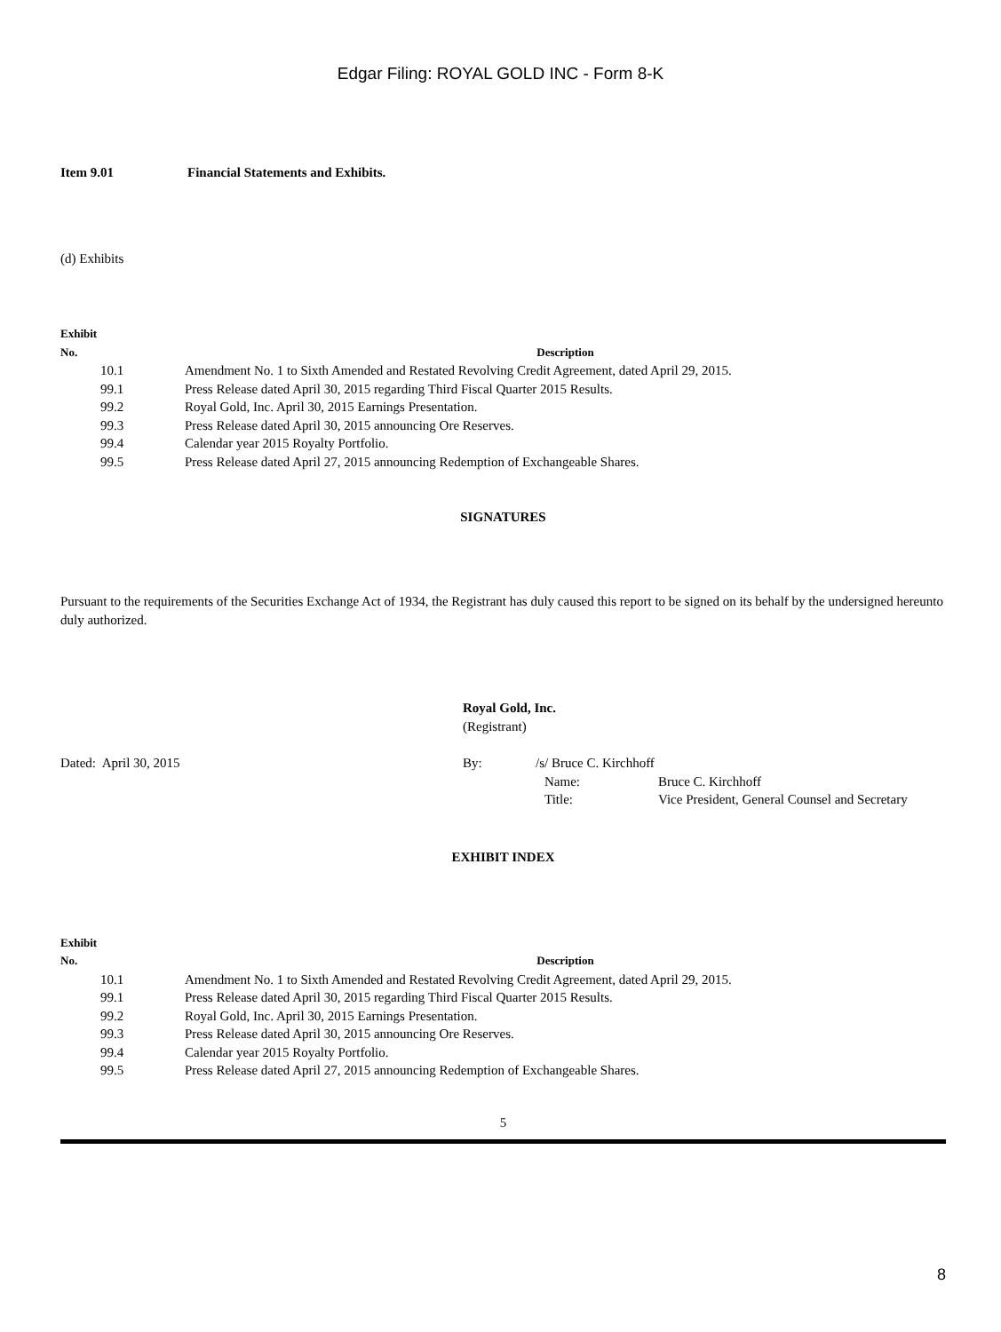Edgar Filing: ROYAL GOLD INC - Form 8-K
Item 9.01 Financial Statements and Exhibits.
(d) Exhibits
| Exhibit No. | Description |
| --- | --- |
| 10.1 | Amendment No. 1 to Sixth Amended and Restated Revolving Credit Agreement, dated April 29, 2015. |
| 99.1 | Press Release dated April 30, 2015 regarding Third Fiscal Quarter 2015 Results. |
| 99.2 | Royal Gold, Inc. April 30, 2015 Earnings Presentation. |
| 99.3 | Press Release dated April 30, 2015 announcing Ore Reserves. |
| 99.4 | Calendar year 2015 Royalty Portfolio. |
| 99.5 | Press Release dated April 27, 2015 announcing Redemption of Exchangeable Shares. |
SIGNATURES
Pursuant to the requirements of the Securities Exchange Act of 1934, the Registrant has duly caused this report to be signed on its behalf by the undersigned hereunto duly authorized.
Royal Gold, Inc.
(Registrant)
| Dated: April 30, 2015 | By: | /s/ Bruce C. Kirchhoff | |
| | | Name: | Bruce C. Kirchhoff |
| | | Title: | Vice President, General Counsel and Secretary |
EXHIBIT INDEX
| Exhibit No. | Description |
| --- | --- |
| 10.1 | Amendment No. 1 to Sixth Amended and Restated Revolving Credit Agreement, dated April 29, 2015. |
| 99.1 | Press Release dated April 30, 2015 regarding Third Fiscal Quarter 2015 Results. |
| 99.2 | Royal Gold, Inc. April 30, 2015 Earnings Presentation. |
| 99.3 | Press Release dated April 30, 2015 announcing Ore Reserves. |
| 99.4 | Calendar year 2015 Royalty Portfolio. |
| 99.5 | Press Release dated April 27, 2015 announcing Redemption of Exchangeable Shares. |
5
8